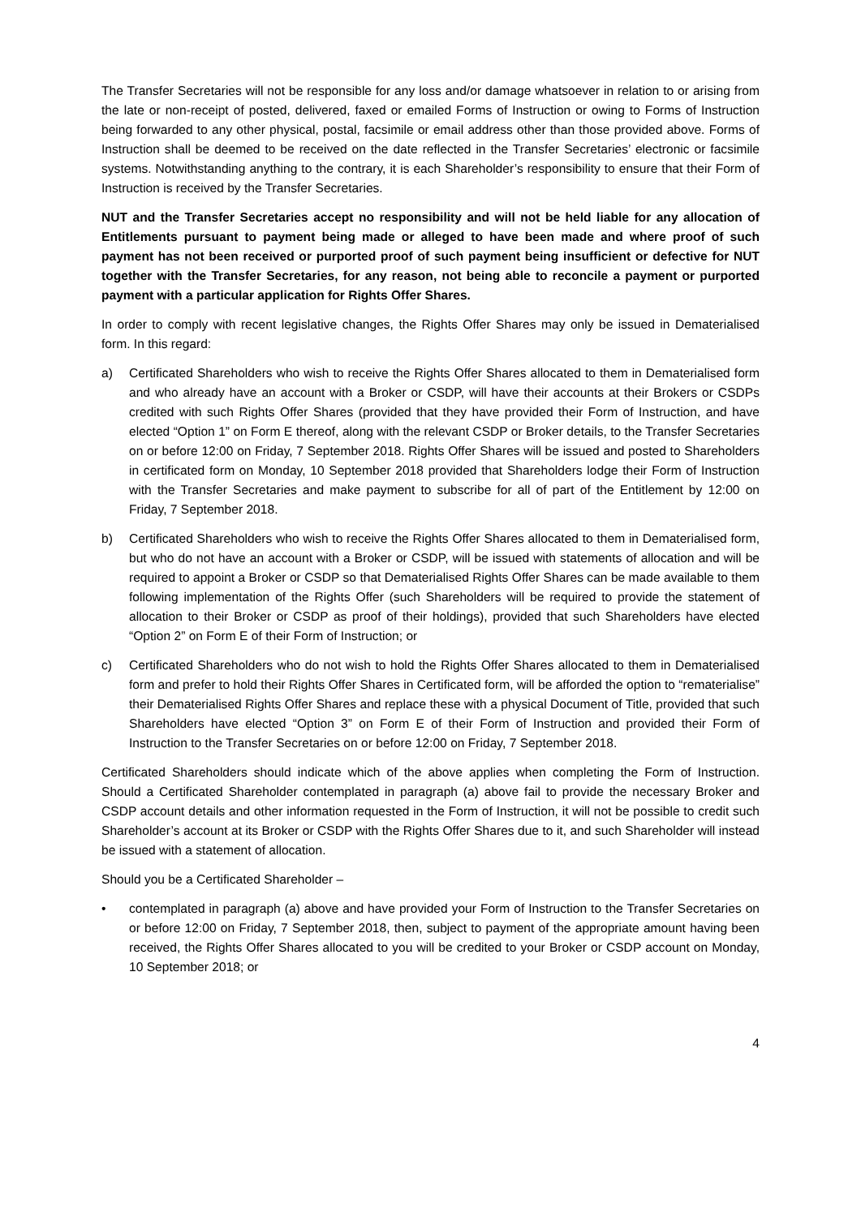The Transfer Secretaries will not be responsible for any loss and/or damage whatsoever in relation to or arising from the late or non-receipt of posted, delivered, faxed or emailed Forms of Instruction or owing to Forms of Instruction being forwarded to any other physical, postal, facsimile or email address other than those provided above. Forms of Instruction shall be deemed to be received on the date reflected in the Transfer Secretaries’ electronic or facsimile systems. Notwithstanding anything to the contrary, it is each Shareholder’s responsibility to ensure that their Form of Instruction is received by the Transfer Secretaries.
NUT and the Transfer Secretaries accept no responsibility and will not be held liable for any allocation of Entitlements pursuant to payment being made or alleged to have been made and where proof of such payment has not been received or purported proof of such payment being insufficient or defective for NUT together with the Transfer Secretaries, for any reason, not being able to reconcile a payment or purported payment with a particular application for Rights Offer Shares.
In order to comply with recent legislative changes, the Rights Offer Shares may only be issued in Dematerialised form. In this regard:
a) Certificated Shareholders who wish to receive the Rights Offer Shares allocated to them in Dematerialised form and who already have an account with a Broker or CSDP, will have their accounts at their Brokers or CSDPs credited with such Rights Offer Shares (provided that they have provided their Form of Instruction, and have elected “Option 1” on Form E thereof, along with the relevant CSDP or Broker details, to the Transfer Secretaries on or before 12:00 on Friday, 7 September 2018. Rights Offer Shares will be issued and posted to Shareholders in certificated form on Monday, 10 September 2018 provided that Shareholders lodge their Form of Instruction with the Transfer Secretaries and make payment to subscribe for all of part of the Entitlement by 12:00 on Friday, 7 September 2018.
b) Certificated Shareholders who wish to receive the Rights Offer Shares allocated to them in Dematerialised form, but who do not have an account with a Broker or CSDP, will be issued with statements of allocation and will be required to appoint a Broker or CSDP so that Dematerialised Rights Offer Shares can be made available to them following implementation of the Rights Offer (such Shareholders will be required to provide the statement of allocation to their Broker or CSDP as proof of their holdings), provided that such Shareholders have elected “Option 2” on Form E of their Form of Instruction; or
c) Certificated Shareholders who do not wish to hold the Rights Offer Shares allocated to them in Dematerialised form and prefer to hold their Rights Offer Shares in Certificated form, will be afforded the option to “rematerialise” their Dematerialised Rights Offer Shares and replace these with a physical Document of Title, provided that such Shareholders have elected “Option 3” on Form E of their Form of Instruction and provided their Form of Instruction to the Transfer Secretaries on or before 12:00 on Friday, 7 September 2018.
Certificated Shareholders should indicate which of the above applies when completing the Form of Instruction. Should a Certificated Shareholder contemplated in paragraph (a) above fail to provide the necessary Broker and CSDP account details and other information requested in the Form of Instruction, it will not be possible to credit such Shareholder’s account at its Broker or CSDP with the Rights Offer Shares due to it, and such Shareholder will instead be issued with a statement of allocation.
Should you be a Certificated Shareholder –
• contemplated in paragraph (a) above and have provided your Form of Instruction to the Transfer Secretaries on or before 12:00 on Friday, 7 September 2018, then, subject to payment of the appropriate amount having been received, the Rights Offer Shares allocated to you will be credited to your Broker or CSDP account on Monday, 10 September 2018; or
4